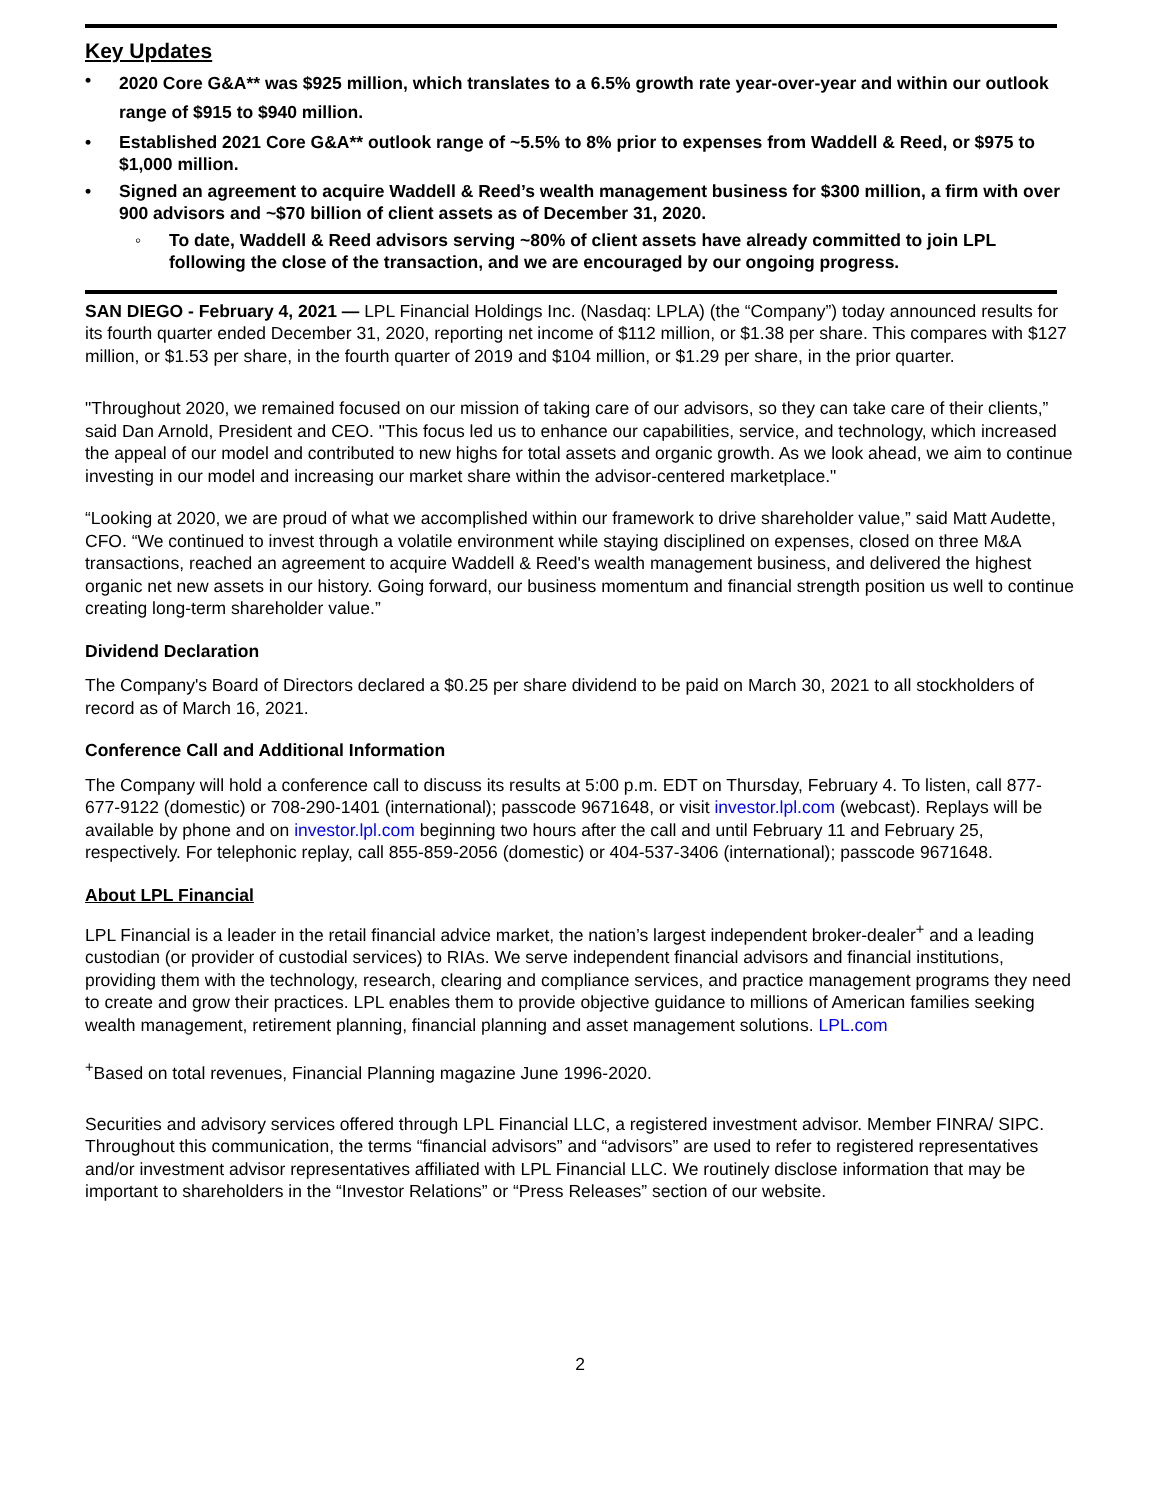Key Updates
• 2020 Core G&A** was $925 million, which translates to a 6.5% growth rate year-over-year and within our outlook range of $915 to $940 million.
• Established 2021 Core G&A** outlook range of ~5.5% to 8% prior to expenses from Waddell & Reed, or $975 to $1,000 million.
• Signed an agreement to acquire Waddell & Reed’s wealth management business for $300 million, a firm with over 900 advisors and ~$70 billion of client assets as of December 31, 2020.
◦ To date, Waddell & Reed advisors serving ~80% of client assets have already committed to join LPL following the close of the transaction, and we are encouraged by our ongoing progress.
SAN DIEGO - February 4, 2021 — LPL Financial Holdings Inc. (Nasdaq: LPLA) (the “Company”) today announced results for its fourth quarter ended December 31, 2020, reporting net income of $112 million, or $1.38 per share. This compares with $127 million, or $1.53 per share, in the fourth quarter of 2019 and $104 million, or $1.29 per share, in the prior quarter.
"Throughout 2020, we remained focused on our mission of taking care of our advisors, so they can take care of their clients,” said Dan Arnold, President and CEO. "This focus led us to enhance our capabilities, service, and technology, which increased the appeal of our model and contributed to new highs for total assets and organic growth. As we look ahead, we aim to continue investing in our model and increasing our market share within the advisor-centered marketplace."
“Looking at 2020, we are proud of what we accomplished within our framework to drive shareholder value,” said Matt Audette, CFO. “We continued to invest through a volatile environment while staying disciplined on expenses, closed on three M&A transactions, reached an agreement to acquire Waddell & Reed's wealth management business, and delivered the highest organic net new assets in our history. Going forward, our business momentum and financial strength position us well to continue creating long-term shareholder value.”
Dividend Declaration
The Company's Board of Directors declared a $0.25 per share dividend to be paid on March 30, 2021 to all stockholders of record as of March 16, 2021.
Conference Call and Additional Information
The Company will hold a conference call to discuss its results at 5:00 p.m. EDT on Thursday, February 4. To listen, call 877-677-9122 (domestic) or 708-290-1401 (international); passcode 9671648, or visit investor.lpl.com (webcast). Replays will be available by phone and on investor.lpl.com beginning two hours after the call and until February 11 and February 25, respectively. For telephonic replay, call 855-859-2056 (domestic) or 404-537-3406 (international); passcode 9671648.
About LPL Financial
LPL Financial is a leader in the retail financial advice market, the nation’s largest independent broker-dealer<sup>+</sup> and a leading custodian (or provider of custodial services) to RIAs. We serve independent financial advisors and financial institutions, providing them with the technology, research, clearing and compliance services, and practice management programs they need to create and grow their practices. LPL enables them to provide objective guidance to millions of American families seeking wealth management, retirement planning, financial planning and asset management solutions. LPL.com
<sup>+</sup>Based on total revenues, Financial Planning magazine June 1996-2020.
Securities and advisory services offered through LPL Financial LLC, a registered investment advisor. Member FINRA/ SIPC. Throughout this communication, the terms “financial advisors” and “advisors” are used to refer to registered representatives and/or investment advisor representatives affiliated with LPL Financial LLC. We routinely disclose information that may be important to shareholders in the “Investor Relations” or “Press Releases” section of our website.
2